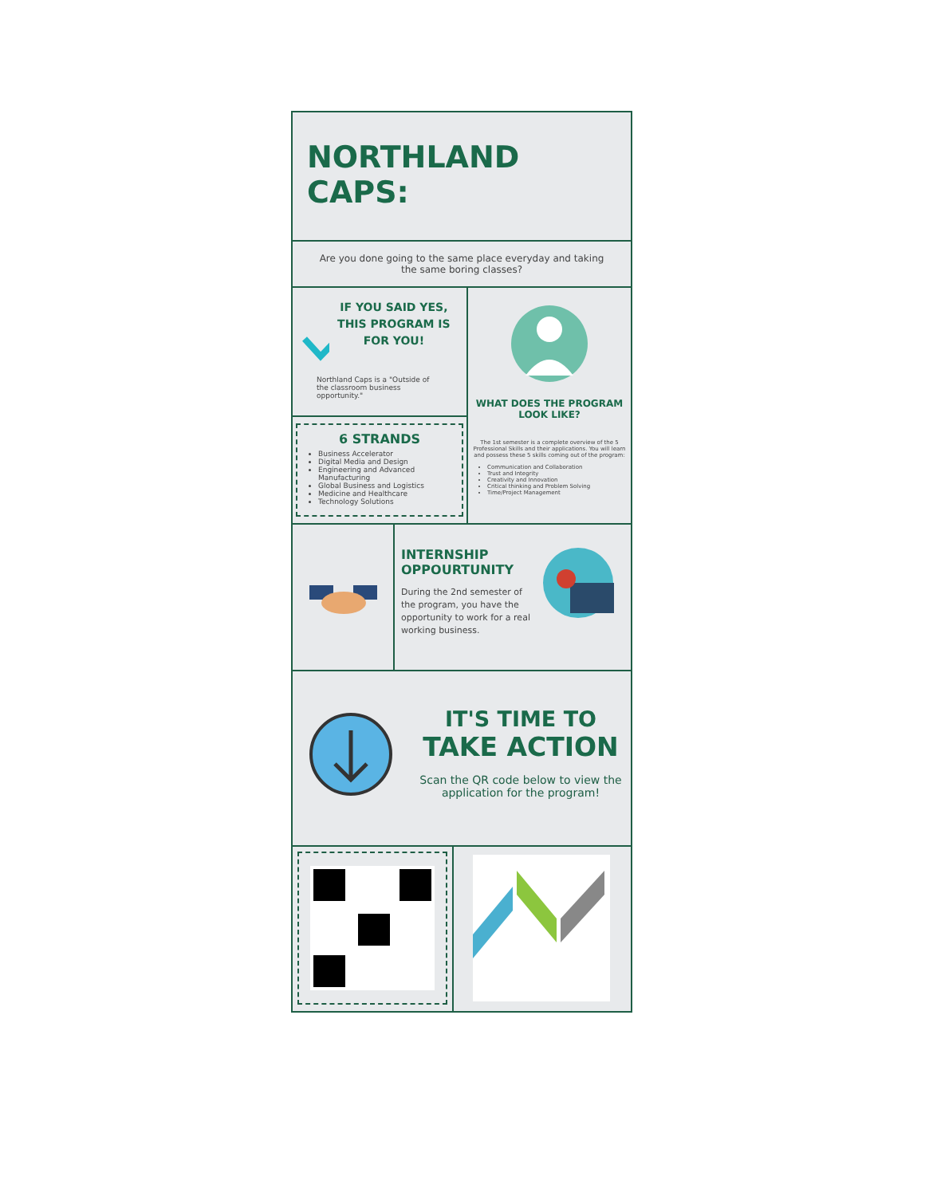NORTHLAND CAPS:
Are you done going to the same place everyday and taking the same boring classes?
IF YOU SAID YES, THIS PROGRAM IS FOR YOU!
Northland Caps is a "Outside of the classroom business opportunity."
6 STRANDS
Business Accelerator
Digital Media and Design
Engineering and Advanced Manufacturing
Global Business and Logistics
Medicine and Healthcare
Technology Solutions
WHAT DOES THE PROGRAM LOOK LIKE?
The 1st semester is a complete overview of the 5 Professional Skills and their applications. You will learn and possess these 5 skills coming out of the program:
Communication and Collaboration
Trust and Integrity
Creativity and Innovation
Critical thinking and Problem Solving
Time/Project Management
INTERNSHIP OPPOURTUNITY
During the 2nd semester of the program, you have the opportunity to work for a real working business.
IT'S TIME TO
TAKE ACTION
Scan the QR code below to view the application for the program!